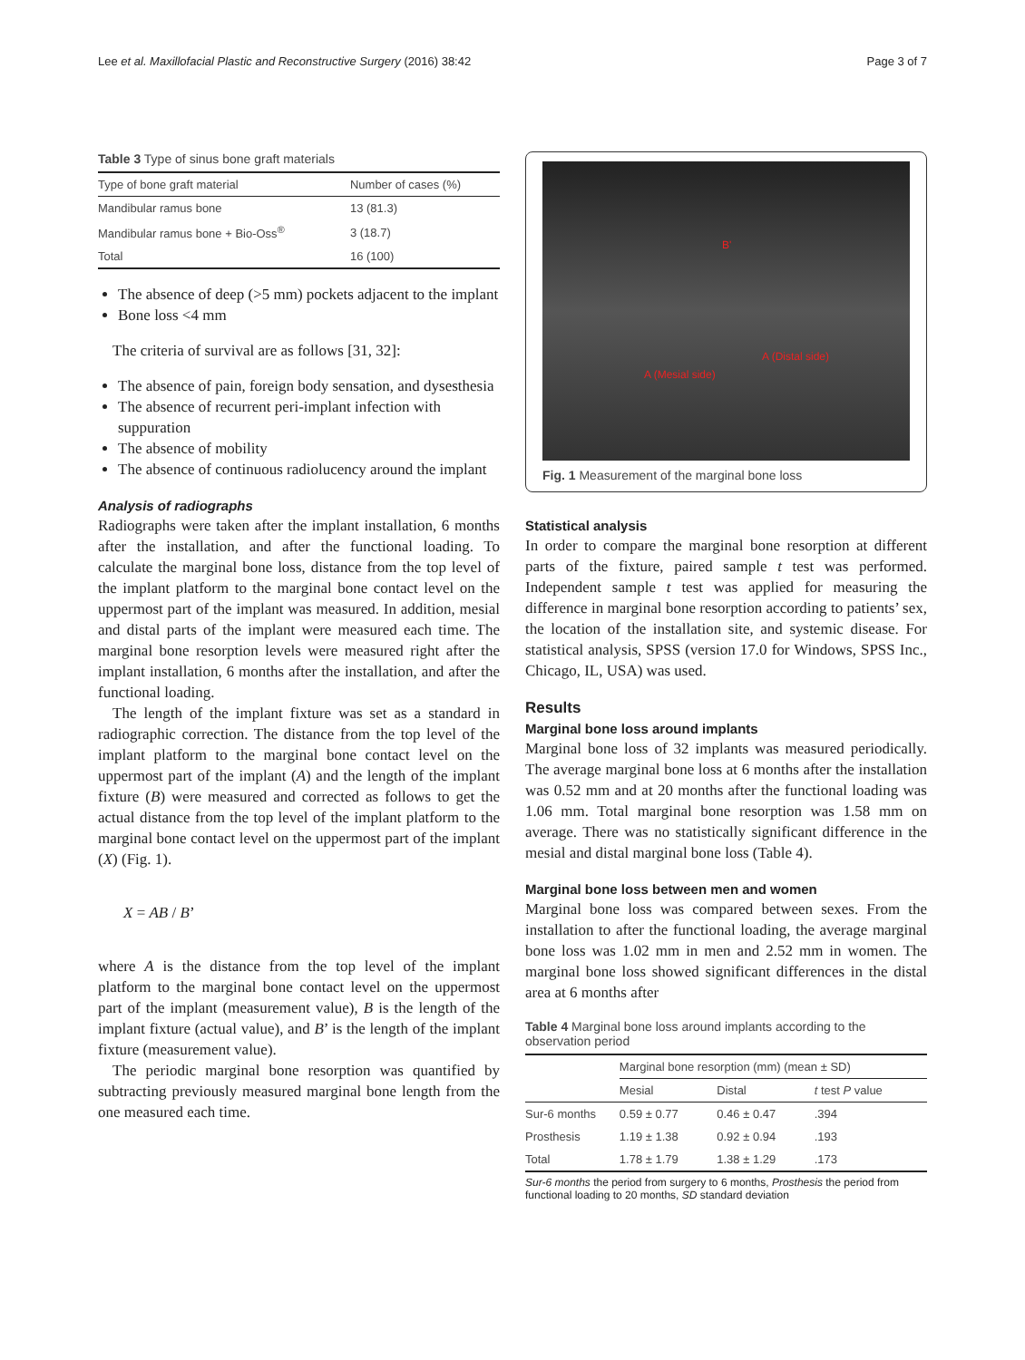Lee et al. Maxillofacial Plastic and Reconstructive Surgery (2016) 38:42 Page 3 of 7
Table 3 Type of sinus bone graft materials
| Type of bone graft material | Number of cases (%) |
| --- | --- |
| Mandibular ramus bone | 13 (81.3) |
| Mandibular ramus bone + Bio-Oss<sup>®</sup> | 3 (18.7) |
| Total | 16 (100) |
The absence of deep (>5 mm) pockets adjacent to the implant
Bone loss <4 mm
The criteria of survival are as follows [31, 32]:
The absence of pain, foreign body sensation, and dysesthesia
The absence of recurrent peri-implant infection with suppuration
The absence of mobility
The absence of continuous radiolucency around the implant
Analysis of radiographs
Radiographs were taken after the implant installation, 6 months after the installation, and after the functional loading. To calculate the marginal bone loss, distance from the top level of the implant platform to the marginal bone contact level on the uppermost part of the implant was measured. In addition, mesial and distal parts of the implant were measured each time. The marginal bone resorption levels were measured right after the implant installation, 6 months after the installation, and after the functional loading.
The length of the implant fixture was set as a standard in radiographic correction. The distance from the top level of the implant platform to the marginal bone contact level on the uppermost part of the implant (A) and the length of the implant fixture (B) were measured and corrected as follows to get the actual distance from the top level of the implant platform to the marginal bone contact level on the uppermost part of the implant (X) (Fig. 1).
X = AB / B’
where A is the distance from the top level of the implant platform to the marginal bone contact level on the uppermost part of the implant (measurement value), B is the length of the implant fixture (actual value), and B’ is the length of the implant fixture (measurement value).
The periodic marginal bone resorption was quantified by subtracting previously measured marginal bone length from the one measured each time.
B'
A (Mesial side)
A (Distal side)
Fig. 1 Measurement of the marginal bone loss
Statistical analysis
In order to compare the marginal bone resorption at different parts of the fixture, paired sample t test was performed. Independent sample t test was applied for measuring the difference in marginal bone resorption according to patients’ sex, the location of the installation site, and systemic disease. For statistical analysis, SPSS (version 17.0 for Windows, SPSS Inc., Chicago, IL, USA) was used.
Results
Marginal bone loss around implants
Marginal bone loss of 32 implants was measured periodically. The average marginal bone loss at 6 months after the installation was 0.52 mm and at 20 months after the functional loading was 1.06 mm. Total marginal bone resorption was 1.58 mm on average. There was no statistically significant difference in the mesial and distal marginal bone loss (Table 4).
Marginal bone loss between men and women
Marginal bone loss was compared between sexes. From the installation to after the functional loading, the average marginal bone loss was 1.02 mm in men and 2.52 mm in women. The marginal bone loss showed significant differences in the distal area at 6 months after
Table 4 Marginal bone loss around implants according to the observation period
| | Marginal bone resorption (mm) (mean ± SD) | | |
| --- | --- | --- | --- |
| | Mesial | Distal | t test P value |
| Sur-6 months | 0.59 ± 0.77 | 0.46 ± 0.47 | .394 |
| Prosthesis | 1.19 ± 1.38 | 0.92 ± 0.94 | .193 |
| Total | 1.78 ± 1.79 | 1.38 ± 1.29 | .173 |
Sur-6 months the period from surgery to 6 months, Prosthesis the period from functional loading to 20 months, SD standard deviation